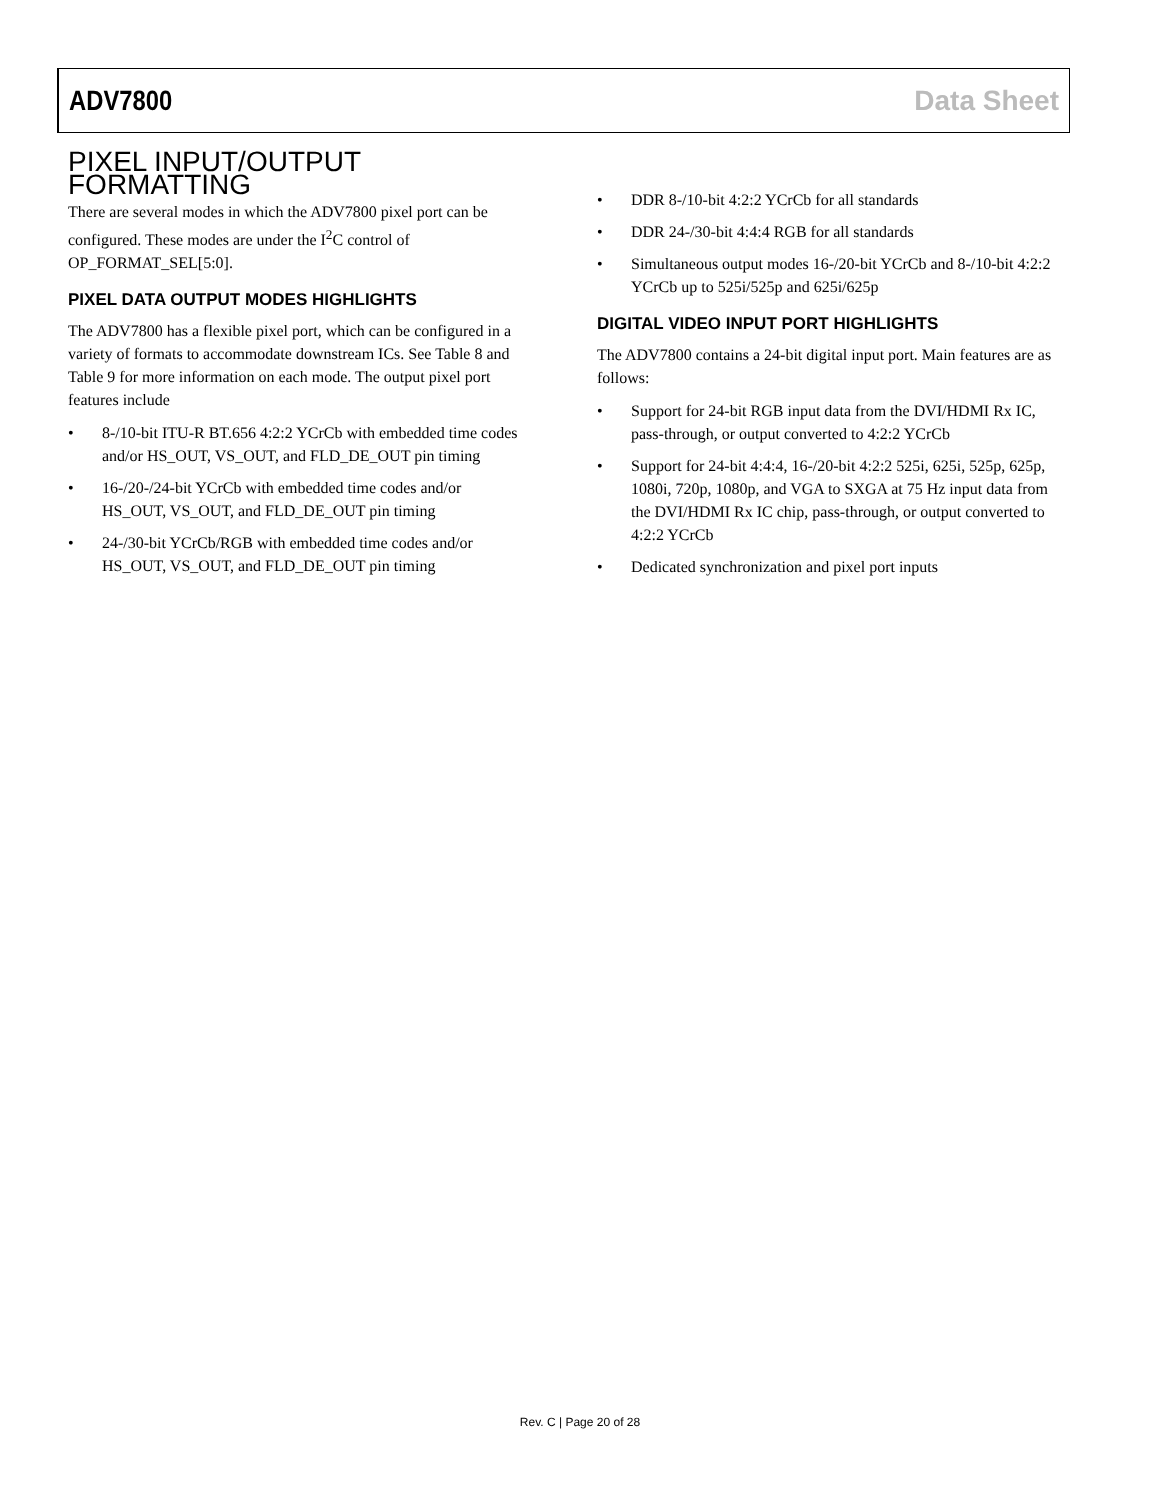ADV7800 Data Sheet
PIXEL INPUT/OUTPUT FORMATTING
There are several modes in which the ADV7800 pixel port can be configured. These modes are under the I<sup>2</sup>C control of OP_FORMAT_SEL[5:0].
PIXEL DATA OUTPUT MODES HIGHLIGHTS
The ADV7800 has a flexible pixel port, which can be configured in a variety of formats to accommodate downstream ICs. See Table 8 and Table 9 for more information on each mode. The output pixel port features include
• 8-/10-bit ITU-R BT.656 4:2:2 YCrCb with embedded time codes and/or HS_OUT, VS_OUT, and FLD_DE_OUT pin timing
• 16-/20-/24-bit YCrCb with embedded time codes and/or HS_OUT, VS_OUT, and FLD_DE_OUT pin timing
• 24-/30-bit YCrCb/RGB with embedded time codes and/or HS_OUT, VS_OUT, and FLD_DE_OUT pin timing
• DDR 8-/10-bit 4:2:2 YCrCb for all standards
• DDR 24-/30-bit 4:4:4 RGB for all standards
• Simultaneous output modes 16-/20-bit YCrCb and 8-/10-bit 4:2:2 YCrCb up to 525i/525p and 625i/625p
DIGITAL VIDEO INPUT PORT HIGHLIGHTS
The ADV7800 contains a 24-bit digital input port. Main features are as follows:
• Support for 24-bit RGB input data from the DVI/HDMI Rx IC, pass-through, or output converted to 4:2:2 YCrCb
• Support for 24-bit 4:4:4, 16-/20-bit 4:2:2 525i, 625i, 525p, 625p, 1080i, 720p, 1080p, and VGA to SXGA at 75 Hz input data from the DVI/HDMI Rx IC chip, pass-through, or output converted to 4:2:2 YCrCb
• Dedicated synchronization and pixel port inputs
Rev. C | Page 20 of 28